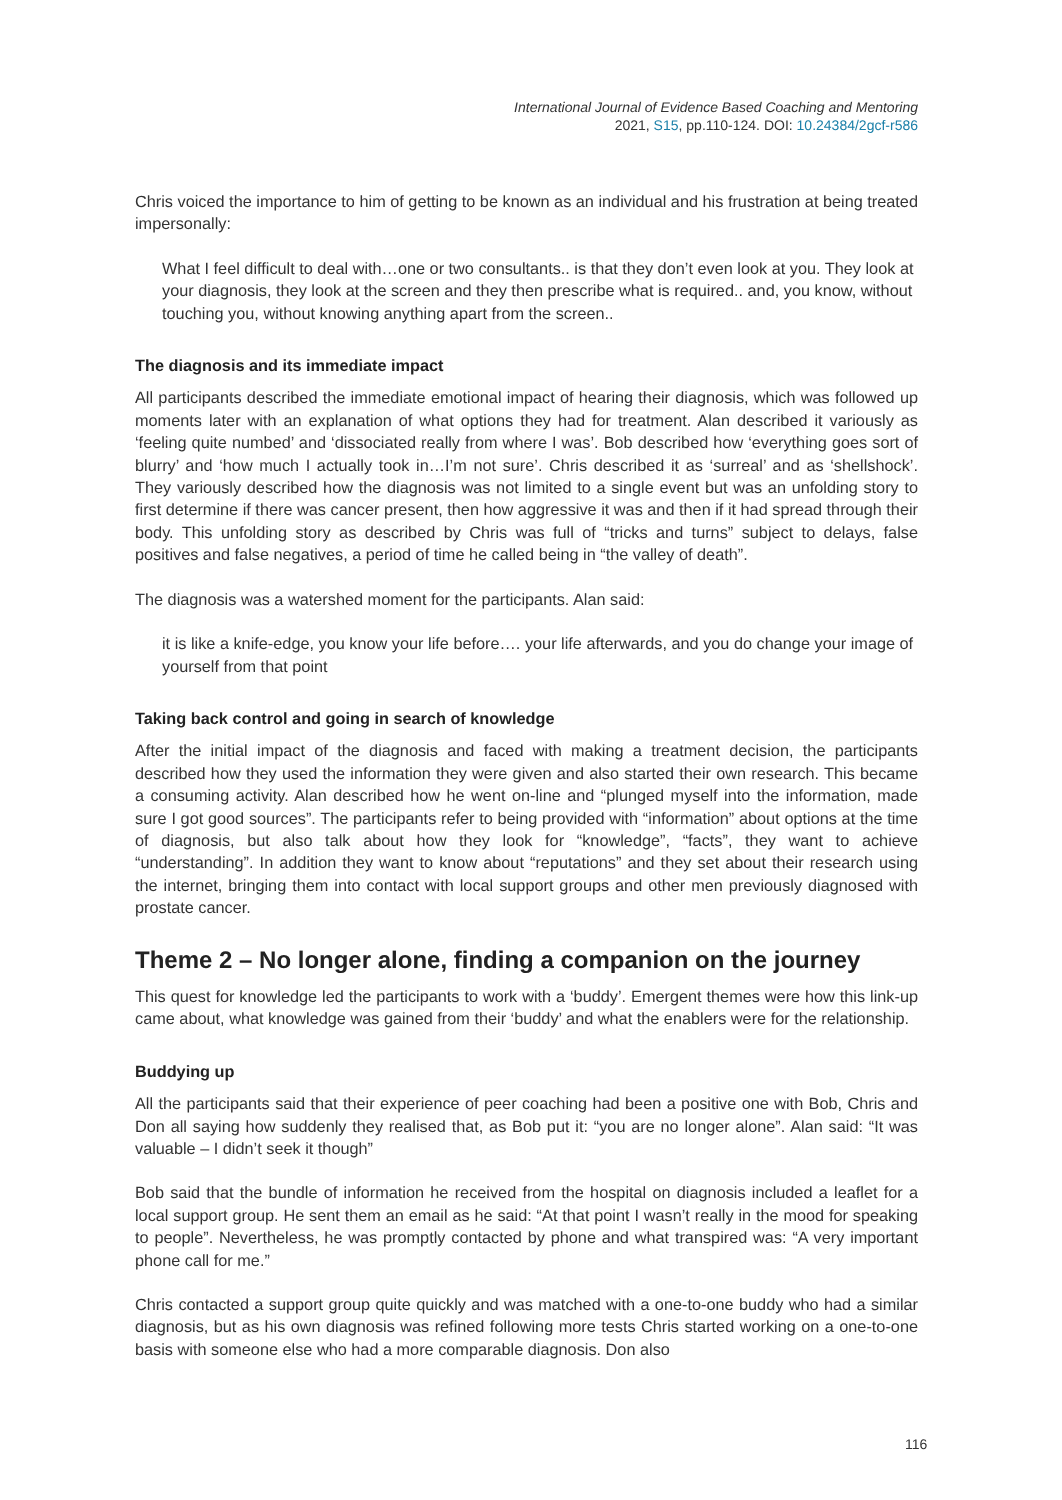International Journal of Evidence Based Coaching and Mentoring
2021, S15, pp.110-124. DOI: 10.24384/2gcf-r586
Chris voiced the importance to him of getting to be known as an individual and his frustration at being treated impersonally:
What I feel difficult to deal with…one or two consultants.. is that they don’t even look at you. They look at your diagnosis, they look at the screen and they then prescribe what is required.. and, you know, without touching you, without knowing anything apart from the screen..
The diagnosis and its immediate impact
All participants described the immediate emotional impact of hearing their diagnosis, which was followed up moments later with an explanation of what options they had for treatment. Alan described it variously as ‘feeling quite numbed’ and ‘dissociated really from where I was’. Bob described how ‘everything goes sort of blurry’ and ‘how much I actually took in…I’m not sure’. Chris described it as ‘surreal’ and as ‘shellshock’. They variously described how the diagnosis was not limited to a single event but was an unfolding story to first determine if there was cancer present, then how aggressive it was and then if it had spread through their body. This unfolding story as described by Chris was full of “tricks and turns” subject to delays, false positives and false negatives, a period of time he called being in “the valley of death”.
The diagnosis was a watershed moment for the participants. Alan said:
it is like a knife-edge, you know your life before…. your life afterwards, and you do change your image of yourself from that point
Taking back control and going in search of knowledge
After the initial impact of the diagnosis and faced with making a treatment decision, the participants described how they used the information they were given and also started their own research. This became a consuming activity. Alan described how he went on-line and “plunged myself into the information, made sure I got good sources”. The participants refer to being provided with “information” about options at the time of diagnosis, but also talk about how they look for “knowledge”, “facts”, they want to achieve “understanding”. In addition they want to know about “reputations” and they set about their research using the internet, bringing them into contact with local support groups and other men previously diagnosed with prostate cancer.
Theme 2 – No longer alone, finding a companion on the journey
This quest for knowledge led the participants to work with a ‘buddy’. Emergent themes were how this link-up came about, what knowledge was gained from their ‘buddy’ and what the enablers were for the relationship.
Buddying up
All the participants said that their experience of peer coaching had been a positive one with Bob, Chris and Don all saying how suddenly they realised that, as Bob put it: “you are no longer alone”. Alan said: “It was valuable – I didn’t seek it though”
Bob said that the bundle of information he received from the hospital on diagnosis included a leaflet for a local support group. He sent them an email as he said: “At that point I wasn’t really in the mood for speaking to people”. Nevertheless, he was promptly contacted by phone and what transpired was: “A very important phone call for me.”
Chris contacted a support group quite quickly and was matched with a one-to-one buddy who had a similar diagnosis, but as his own diagnosis was refined following more tests Chris started working on a one-to-one basis with someone else who had a more comparable diagnosis. Don also
116